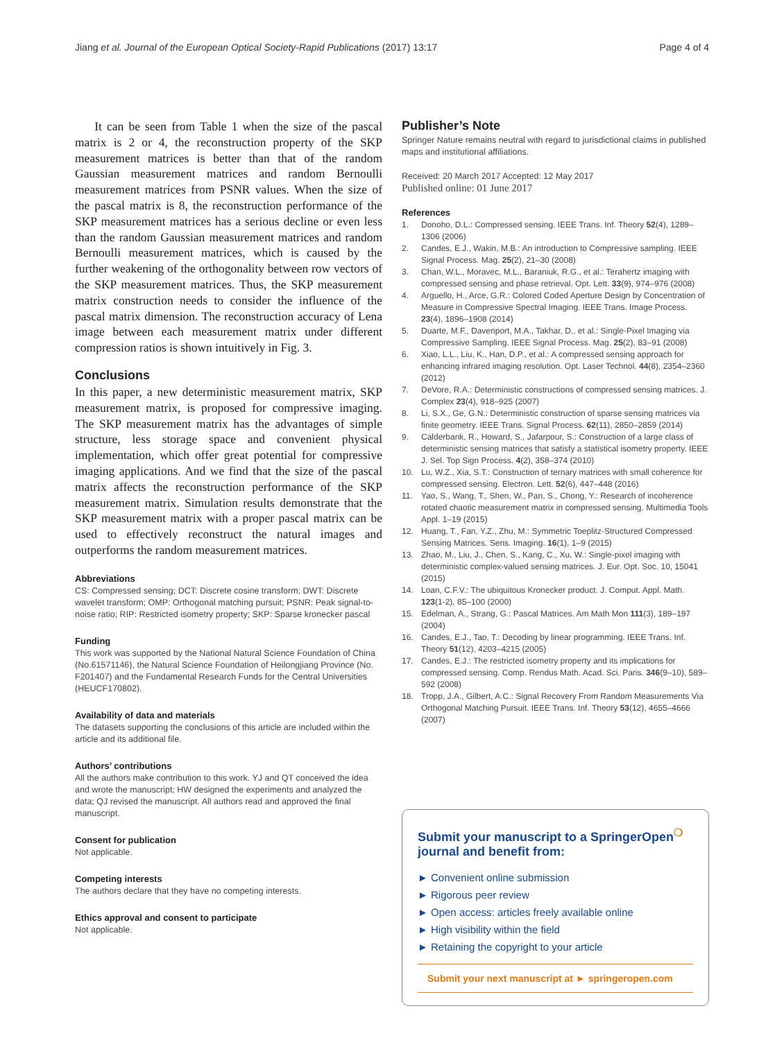Jiang et al. Journal of the European Optical Society-Rapid Publications (2017) 13:17 Page 4 of 4
It can be seen from Table 1 when the size of the pascal matrix is 2 or 4, the reconstruction property of the SKP measurement matrices is better than that of the random Gaussian measurement matrices and random Bernoulli measurement matrices from PSNR values. When the size of the pascal matrix is 8, the reconstruction performance of the SKP measurement matrices has a serious decline or even less than the random Gaussian measurement matrices and random Bernoulli measurement matrices, which is caused by the further weakening of the orthogonality between row vectors of the SKP measurement matrices. Thus, the SKP measurement matrix construction needs to consider the influence of the pascal matrix dimension. The reconstruction accuracy of Lena image between each measurement matrix under different compression ratios is shown intuitively in Fig. 3.
Conclusions
In this paper, a new deterministic measurement matrix, SKP measurement matrix, is proposed for compressive imaging. The SKP measurement matrix has the advantages of simple structure, less storage space and convenient physical implementation, which offer great potential for compressive imaging applications. And we find that the size of the pascal matrix affects the reconstruction performance of the SKP measurement matrix. Simulation results demonstrate that the SKP measurement matrix with a proper pascal matrix can be used to effectively reconstruct the natural images and outperforms the random measurement matrices.
Abbreviations
CS: Compressed sensing; DCT: Discrete cosine transform; DWT: Discrete wavelet transform; OMP: Orthogonal matching pursuit; PSNR: Peak signal-to-noise ratio; RIP: Restricted isometry property; SKP: Sparse kronecker pascal
Funding
This work was supported by the National Natural Science Foundation of China (No.61571146), the Natural Science Foundation of Heilongjiang Province (No. F201407) and the Fundamental Research Funds for the Central Universities (HEUCF170802).
Availability of data and materials
The datasets supporting the conclusions of this article are included within the article and its additional file.
Authors’ contributions
All the authors make contribution to this work. YJ and QT conceived the idea and wrote the manuscript; HW designed the experiments and analyzed the data; QJ revised the manuscript. All authors read and approved the final manuscript.
Consent for publication
Not applicable.
Competing interests
The authors declare that they have no competing interests.
Ethics approval and consent to participate
Not applicable.
Publisher’s Note
Springer Nature remains neutral with regard to jurisdictional claims in published maps and institutional affiliations.
Received: 20 March 2017 Accepted: 12 May 2017
Published online: 01 June 2017
References
1. Donoho, D.L.: Compressed sensing. IEEE Trans. Inf. Theory 52(4), 1289–1306 (2006)
2. Candes, E.J., Wakin, M.B.: An introduction to Compressive sampling. IEEE Signal Process. Mag. 25(2), 21–30 (2008)
3. Chan, W.L., Moravec, M.L., Baraniuk, R.G., et al.: Terahertz imaging with compressed sensing and phase retrieval. Opt. Lett. 33(9), 974–976 (2008)
4. Arguello, H., Arce, G.R.: Colored Coded Aperture Design by Concentration of Measure in Compressive Spectral Imaging. IEEE Trans. Image Process. 23(4), 1896–1908 (2014)
5. Duarte, M.F., Davenport, M.A., Takhar, D., et al.: Single-Pixel Imaging via Compressive Sampling. IEEE Signal Process. Mag. 25(2), 83–91 (2008)
6. Xiao, L.L., Liu, K., Han, D.P., et al.: A compressed sensing approach for enhancing infrared imaging resolution. Opt. Laser Technol. 44(8), 2354–2360 (2012)
7. DeVore, R.A.: Deterministic constructions of compressed sensing matrices. J. Complex 23(4), 918–925 (2007)
8. Li, S.X., Ge, G.N.: Deterministic construction of sparse sensing matrices via finite geometry. IEEE Trans. Signal Process. 62(11), 2850–2859 (2014)
9. Calderbank, R., Howard, S., Jafarpour, S.: Construction of a large class of deterministic sensing matrices that satisfy a statistical isometry property. IEEE J. Sel. Top Sign Process. 4(2), 358–374 (2010)
10. Lu, W.Z., Xia, S.T.: Construction of ternary matrices with small coherence for compressed sensing. Electron. Lett. 52(6), 447–448 (2016)
11. Yao, S., Wang, T., Shen, W., Pan, S., Chong, Y.: Research of incoherence rotated chaotic measurement matrix in compressed sensing. Multimedia Tools Appl. 1–19 (2015)
12. Huang, T., Fan, Y.Z., Zhu, M.: Symmetric Toeplitz-Structured Compressed Sensing Matrices. Sens. Imaging. 16(1), 1–9 (2015)
13. Zhao, M., Liu, J., Chen, S., Kang, C., Xu, W.: Single-pixel imaging with deterministic complex-valued sensing matrices. J. Eur. Opt. Soc. 10, 15041 (2015)
14. Loan, C.F.V.: The ubiquitous Kronecker product. J. Comput. Appl. Math. 123(1-2), 85–100 (2000)
15. Edelman, A., Strang, G.: Pascal Matrices. Am Math Mon 111(3), 189–197 (2004)
16. Candes, E.J., Tao, T.: Decoding by linear programming. IEEE Trans. Inf. Theory 51(12), 4203–4215 (2005)
17. Candes, E.J.: The restricted isometry property and its implications for compressed sensing. Comp. Rendus Math. Acad. Sci. Paris. 346(9–10), 589–592 (2008)
18. Tropp, J.A., Gilbert, A.C.: Signal Recovery From Random Measurements Via Orthogonal Matching Pursuit. IEEE Trans. Inf. Theory 53(12), 4655–4666 (2007)
Submit your manuscript to a SpringerOpen<sup>❍</sup> journal and benefit from:
► Convenient online submission
► Rigorous peer review
► Open access: articles freely available online
► High visibility within the field
► Retaining the copyright to your article
Submit your next manuscript at ► springeropen.com